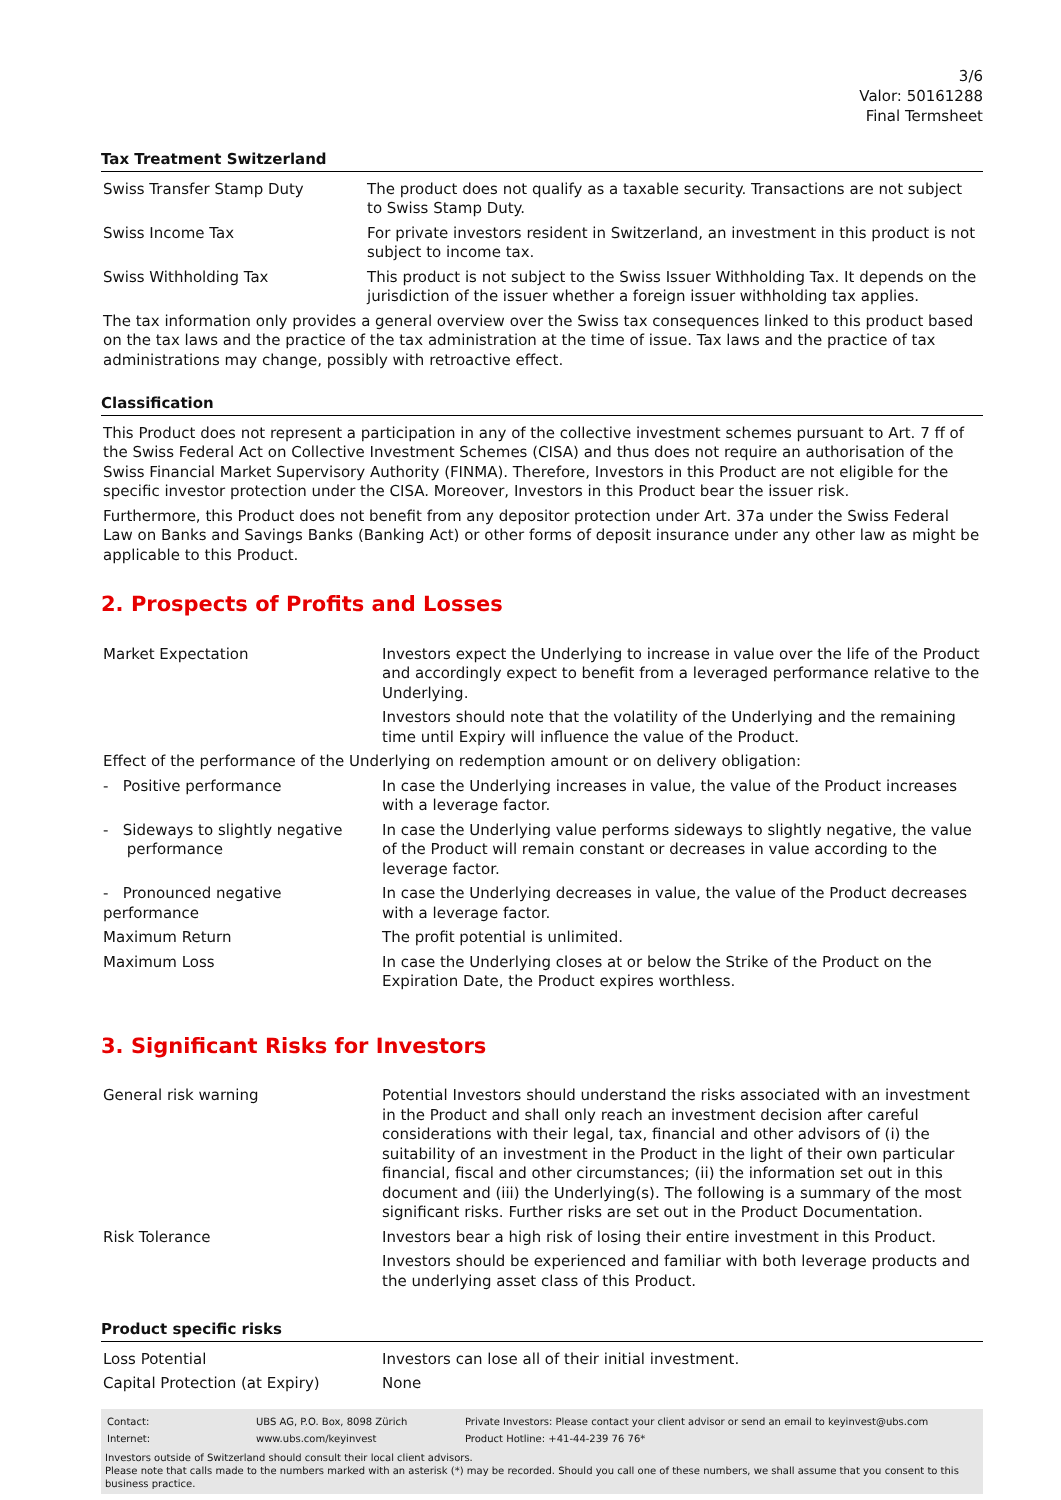3/6
Valor: 50161288
Final Termsheet
Tax Treatment Switzerland
| Swiss Transfer Stamp Duty | The product does not qualify as a taxable security. Transactions are not subject to Swiss Stamp Duty. |
| Swiss Income Tax | For private investors resident in Switzerland, an investment in this product is not subject to income tax. |
| Swiss Withholding Tax | This product is not subject to the Swiss Issuer Withholding Tax. It depends on the jurisdiction of the issuer whether a foreign issuer withholding tax applies. |
The tax information only provides a general overview over the Swiss tax consequences linked to this product based on the tax laws and the practice of the tax administration at the time of issue. Tax laws and the practice of tax administrations may change, possibly with retroactive effect.
Classification
This Product does not represent a participation in any of the collective investment schemes pursuant to Art. 7 ff of the Swiss Federal Act on Collective Investment Schemes (CISA) and thus does not require an authorisation of the Swiss Financial Market Supervisory Authority (FINMA). Therefore, Investors in this Product are not eligible for the specific investor protection under the CISA. Moreover, Investors in this Product bear the issuer risk.
Furthermore, this Product does not benefit from any depositor protection under Art. 37a under the Swiss Federal Law on Banks and Savings Banks (Banking Act) or other forms of deposit insurance under any other law as might be applicable to this Product.
2. Prospects of Profits and Losses
| Market Expectation | Investors expect the Underlying to increase in value over the life of the Product and accordingly expect to benefit from a leveraged performance relative to the Underlying. Investors should note that the volatility of the Underlying and the remaining time until Expiry will influence the value of the Product. |
| Effect of the performance of the Underlying on redemption amount or on delivery obligation: | |
| - Positive performance | In case the Underlying increases in value, the value of the Product increases with a leverage factor. |
| - Sideways to slightly negative performance | In case the Underlying value performs sideways to slightly negative, the value of the Product will remain constant or decreases in value according to the leverage factor. |
| - Pronounced negative performance | In case the Underlying decreases in value, the value of the Product decreases with a leverage factor. |
| Maximum Return | The profit potential is unlimited. |
| Maximum Loss | In case the Underlying closes at or below the Strike of the Product on the Expiration Date, the Product expires worthless. |
3. Significant Risks for Investors
| General risk warning | Potential Investors should understand the risks associated with an investment in the Product and shall only reach an investment decision after careful considerations with their legal, tax, financial and other advisors of (i) the suitability of an investment in the Product in the light of their own particular financial, fiscal and other circumstances; (ii) the information set out in this document and (iii) the Underlying(s). The following is a summary of the most significant risks. Further risks are set out in the Product Documentation. |
| Risk Tolerance | Investors bear a high risk of losing their entire investment in this Product. Investors should be experienced and familiar with both leverage products and the underlying asset class of this Product. |
Product specific risks
| Loss Potential | Investors can lose all of their initial investment. |
| Capital Protection (at Expiry) | None |
| Contact: | UBS AG, P.O. Box, 8098 Zürich | Private Investors: Please contact your client advisor or send an email to keyinvest@ubs.com |
| Internet: | www.ubs.com/keyinvest | Product Hotline: +41-44-239 76 76* |
Investors outside of Switzerland should consult their local client advisors.
Please note that calls made to the numbers marked with an asterisk (*) may be recorded. Should you call one of these numbers, we shall assume that you consent to this business practice.